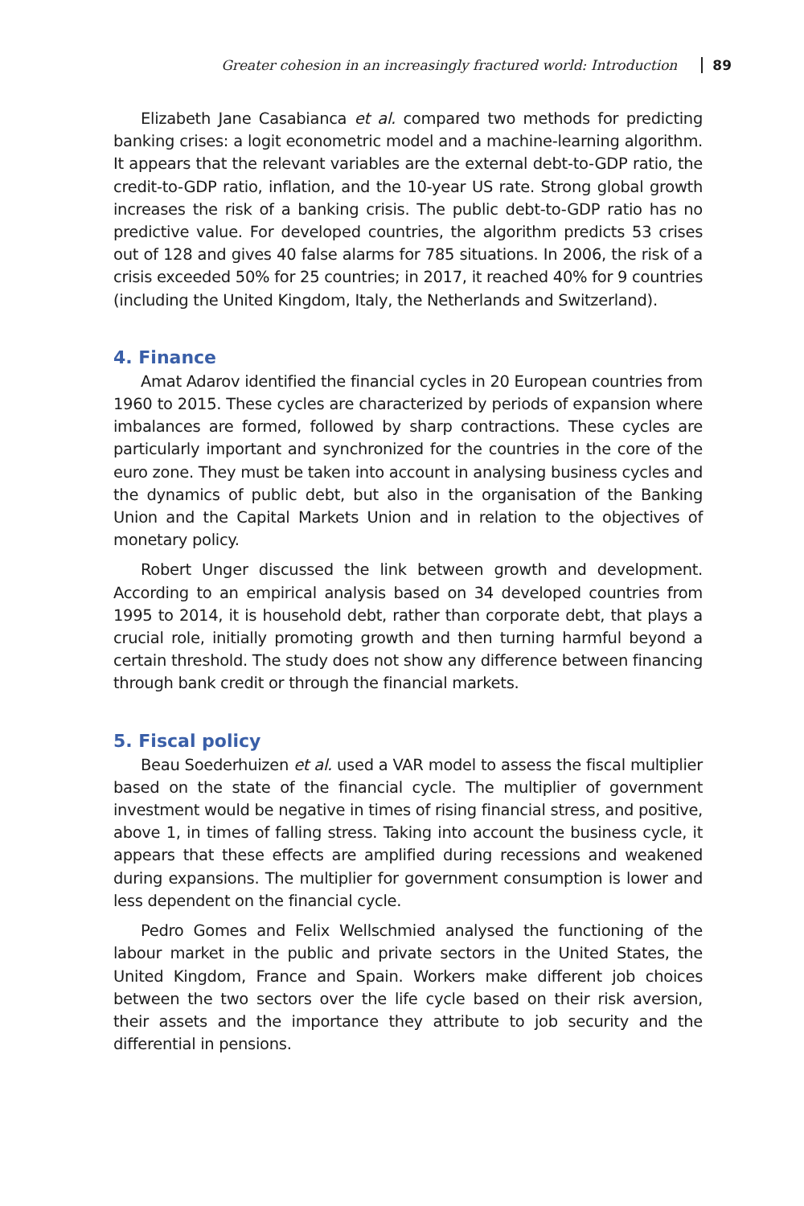Greater cohesion in an increasingly fractured world: Introduction 89
Elizabeth Jane Casabianca et al. compared two methods for predicting banking crises: a logit econometric model and a machine-learning algorithm. It appears that the relevant variables are the external debt-to-GDP ratio, the credit-to-GDP ratio, inflation, and the 10-year US rate. Strong global growth increases the risk of a banking crisis. The public debt-to-GDP ratio has no predictive value. For developed countries, the algorithm predicts 53 crises out of 128 and gives 40 false alarms for 785 situations. In 2006, the risk of a crisis exceeded 50% for 25 countries; in 2017, it reached 40% for 9 countries (including the United Kingdom, Italy, the Netherlands and Switzerland).
4. Finance
Amat Adarov identified the financial cycles in 20 European countries from 1960 to 2015. These cycles are characterized by periods of expansion where imbalances are formed, followed by sharp contractions. These cycles are particularly important and synchronized for the countries in the core of the euro zone. They must be taken into account in analysing business cycles and the dynamics of public debt, but also in the organisation of the Banking Union and the Capital Markets Union and in relation to the objectives of monetary policy.
Robert Unger discussed the link between growth and development. According to an empirical analysis based on 34 developed countries from 1995 to 2014, it is household debt, rather than corporate debt, that plays a crucial role, initially promoting growth and then turning harmful beyond a certain threshold. The study does not show any difference between financing through bank credit or through the financial markets.
5. Fiscal policy
Beau Soederhuizen et al. used a VAR model to assess the fiscal multiplier based on the state of the financial cycle. The multiplier of government investment would be negative in times of rising financial stress, and positive, above 1, in times of falling stress. Taking into account the business cycle, it appears that these effects are amplified during recessions and weakened during expansions. The multiplier for government consumption is lower and less dependent on the financial cycle.
Pedro Gomes and Felix Wellschmied analysed the functioning of the labour market in the public and private sectors in the United States, the United Kingdom, France and Spain. Workers make different job choices between the two sectors over the life cycle based on their risk aversion, their assets and the importance they attribute to job security and the differential in pensions.